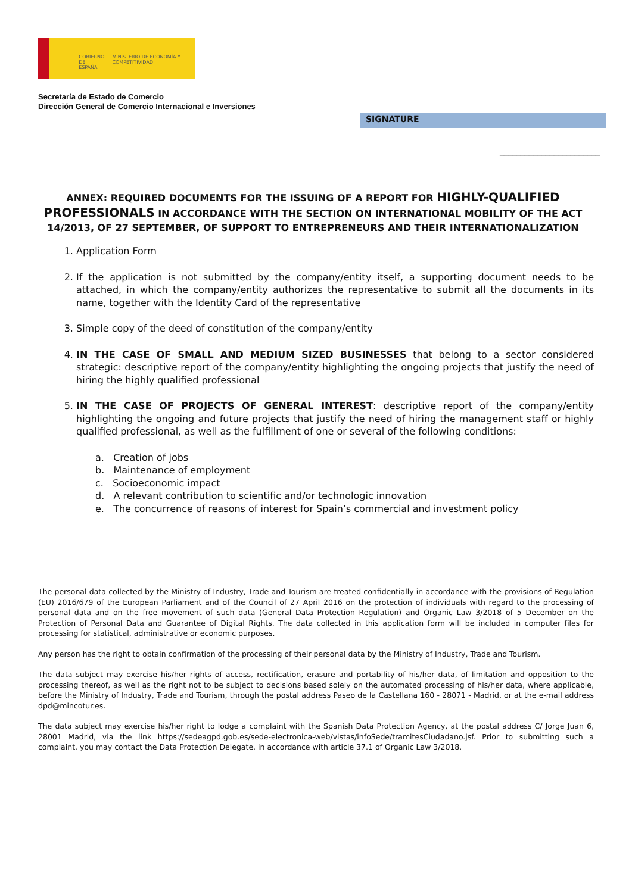GOBIERNO DE ESPAÑA
MINISTERIO DE ECONOMÍA Y COMPETITIVIDAD
Secretaría de Estado de Comercio
Dirección General de Comercio Internacional e Inversiones
SIGNATURE
________________________
ANNEX: REQUIRED DOCUMENTS FOR THE ISSUING OF A REPORT FOR HIGHLY-QUALIFIED PROFESSIONALS IN ACCORDANCE WITH THE SECTION ON INTERNATIONAL MOBILITY OF THE ACT 14/2013, OF 27 SEPTEMBER, OF SUPPORT TO ENTREPRENEURS AND THEIR INTERNATIONALIZATION
1. Application Form
2. If the application is not submitted by the company/entity itself, a supporting document needs to be attached, in which the company/entity authorizes the representative to submit all the documents in its name, together with the Identity Card of the representative
3. Simple copy of the deed of constitution of the company/entity
4. IN THE CASE OF SMALL AND MEDIUM SIZED BUSINESSES that belong to a sector considered strategic: descriptive report of the company/entity highlighting the ongoing projects that justify the need of hiring the highly qualified professional
5. IN THE CASE OF PROJECTS OF GENERAL INTEREST: descriptive report of the company/entity highlighting the ongoing and future projects that justify the need of hiring the management staff or highly qualified professional, as well as the fulfillment of one or several of the following conditions:
a. Creation of jobs
b. Maintenance of employment
c. Socioeconomic impact
d. A relevant contribution to scientific and/or technologic innovation
e. The concurrence of reasons of interest for Spain’s commercial and investment policy
The personal data collected by the Ministry of Industry, Trade and Tourism are treated confidentially in accordance with the provisions of Regulation (EU) 2016/679 of the European Parliament and of the Council of 27 April 2016 on the protection of individuals with regard to the processing of personal data and on the free movement of such data (General Data Protection Regulation) and Organic Law 3/2018 of 5 December on the Protection of Personal Data and Guarantee of Digital Rights. The data collected in this application form will be included in computer files for processing for statistical, administrative or economic purposes.
Any person has the right to obtain confirmation of the processing of their personal data by the Ministry of Industry, Trade and Tourism.
The data subject may exercise his/her rights of access, rectification, erasure and portability of his/her data, of limitation and opposition to the processing thereof, as well as the right not to be subject to decisions based solely on the automated processing of his/her data, where applicable, before the Ministry of Industry, Trade and Tourism, through the postal address Paseo de la Castellana 160 - 28071 - Madrid, or at the e-mail address dpd@mincotur.es.
The data subject may exercise his/her right to lodge a complaint with the Spanish Data Protection Agency, at the postal address C/ Jorge Juan 6, 28001 Madrid, via the link https://sedeagpd.gob.es/sede-electronica-web/vistas/infoSede/tramitesCiudadano.jsf. Prior to submitting such a complaint, you may contact the Data Protection Delegate, in accordance with article 37.1 of Organic Law 3/2018.